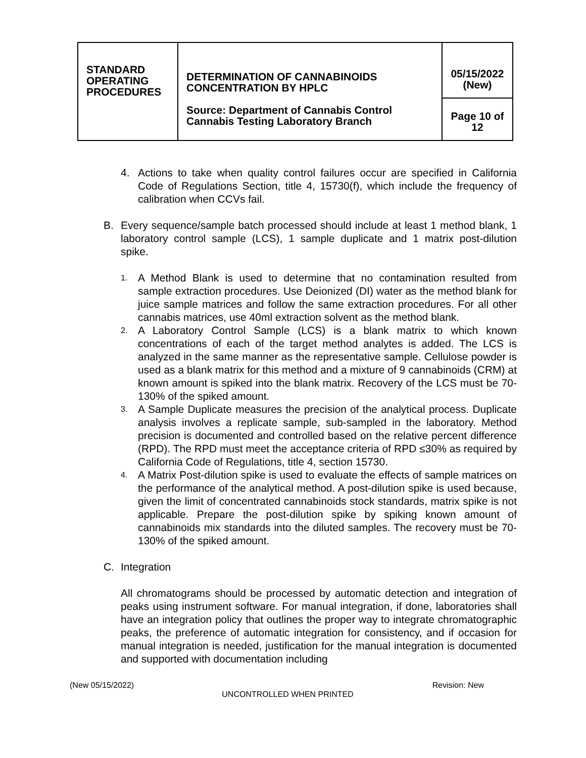| STANDARD OPERATING PROCEDURES | DETERMINATION OF CANNABINOIDS CONCENTRATION BY HPLC Source: Department of Cannabis Control Cannabis Testing Laboratory Branch | 05/15/2022 (New) |
| | | Page 10 of 12 |
4. Actions to take when quality control failures occur are specified in California Code of Regulations Section, title 4, 15730(f), which include the frequency of calibration when CCVs fail.
B. Every sequence/sample batch processed should include at least 1 method blank, 1 laboratory control sample (LCS), 1 sample duplicate and 1 matrix post-dilution spike.
1.
A Method Blank is used to determine that no contamination resulted from sample extraction procedures. Use Deionized (DI) water as the method blank for juice sample matrices and follow the same extraction procedures. For all other cannabis matrices, use 40ml extraction solvent as the method blank.
2.
A Laboratory Control Sample (LCS) is a blank matrix to which known concentrations of each of the target method analytes is added. The LCS is analyzed in the same manner as the representative sample. Cellulose powder is used as a blank matrix for this method and a mixture of 9 cannabinoids (CRM) at known amount is spiked into the blank matrix. Recovery of the LCS must be 70-130% of the spiked amount.
3.
A Sample Duplicate measures the precision of the analytical process. Duplicate analysis involves a replicate sample, sub-sampled in the laboratory. Method precision is documented and controlled based on the relative percent difference (RPD). The RPD must meet the acceptance criteria of RPD ≤30% as required by California Code of Regulations, title 4, section 15730.
4.
A Matrix Post-dilution spike is used to evaluate the effects of sample matrices on the performance of the analytical method. A post-dilution spike is used because, given the limit of concentrated cannabinoids stock standards, matrix spike is not applicable. Prepare the post-dilution spike by spiking known amount of cannabinoids mix standards into the diluted samples. The recovery must be 70-130% of the spiked amount.
C. Integration
All chromatograms should be processed by automatic detection and integration of peaks using instrument software. For manual integration, if done, laboratories shall have an integration policy that outlines the proper way to integrate chromatographic peaks, the preference of automatic integration for consistency, and if occasion for manual integration is needed, justification for the manual integration is documented and supported with documentation including
(New 05/15/2022) Revision: New
UNCONTROLLED WHEN PRINTED